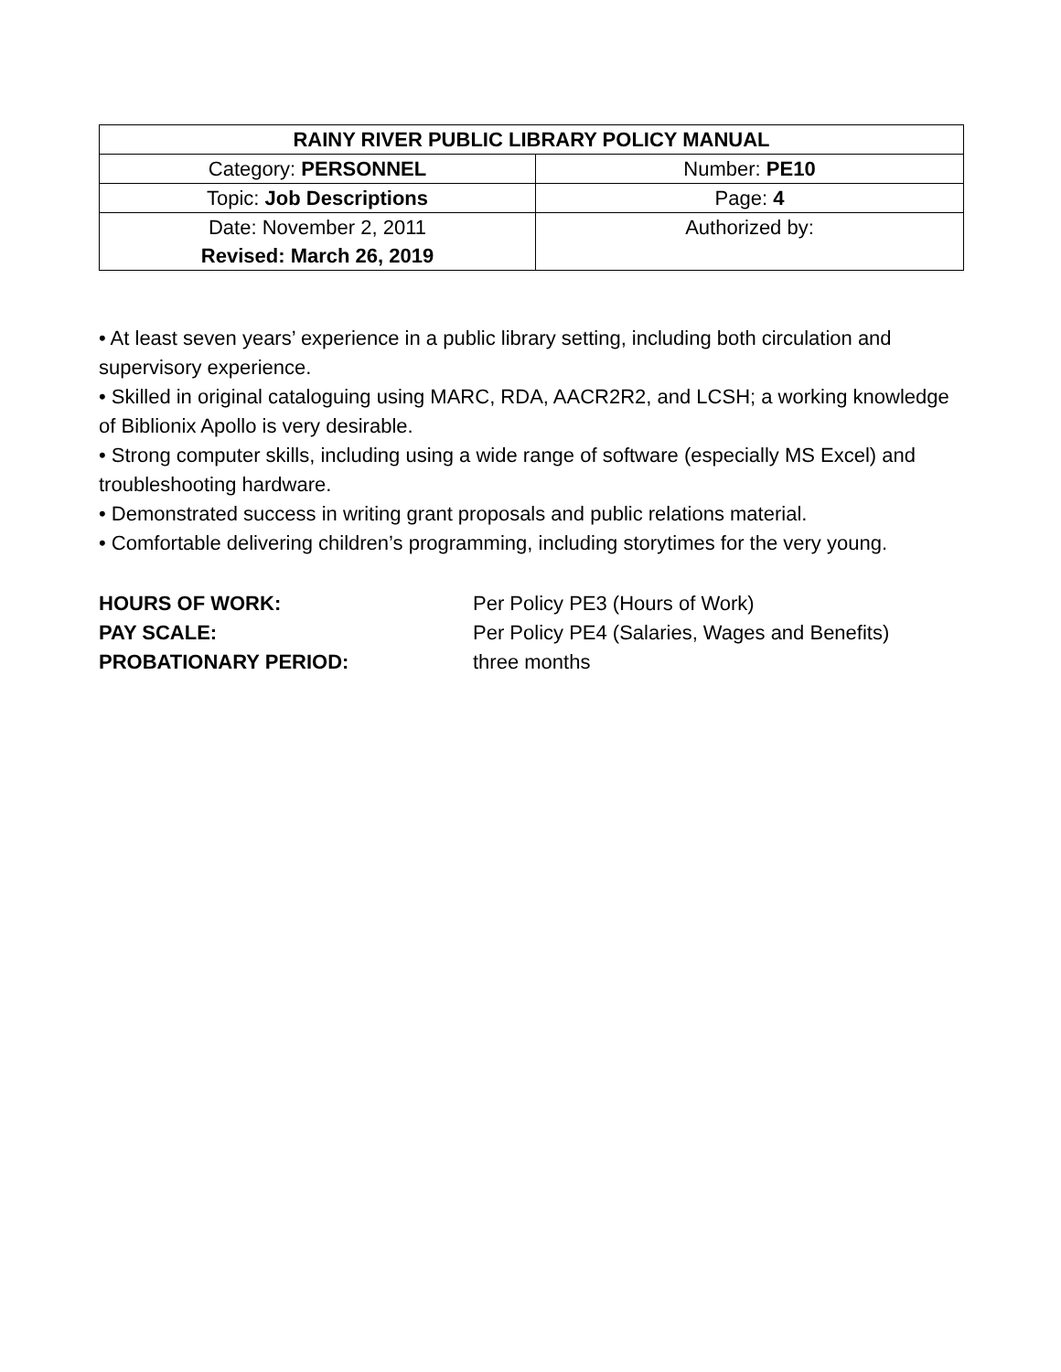| RAINY RIVER PUBLIC LIBRARY POLICY MANUAL | |
| --- | --- |
| Category: PERSONNEL | Number: PE10 |
| Topic: Job Descriptions | Page: 4 |
| Date: November 2, 2011 Revised: March 26, 2019 | Authorized by: |
• At least seven years’ experience in a public library setting, including both circulation and supervisory experience.
• Skilled in original cataloguing using MARC, RDA, AACR2R2, and LCSH; a working knowledge of Biblionix Apollo is very desirable.
• Strong computer skills, including using a wide range of software (especially MS Excel) and troubleshooting hardware.
• Demonstrated success in writing grant proposals and public relations material.
• Comfortable delivering children’s programming, including storytimes for the very young.
| HOURS OF WORK: | Per Policy PE3 (Hours of Work) |
| PAY SCALE: | Per Policy PE4 (Salaries, Wages and Benefits) |
| PROBATIONARY PERIOD: | three months |